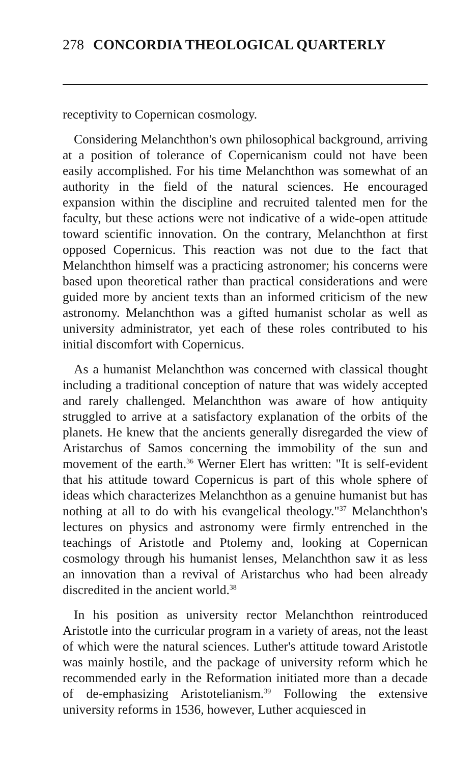278 CONCORDIA THEOLOGICAL QUARTERLY
receptivity to Copernican cosmology.
Considering Melanchthon's own philosophical background, arriving at a position of tolerance of Copernicanism could not have been easily accomplished. For his time Melanchthon was somewhat of an authority in the field of the natural sciences. He encouraged expansion within the discipline and recruited talented men for the faculty, but these actions were not indicative of a wide-open attitude toward scientific innovation. On the contrary, Melanchthon at first opposed Copernicus. This reaction was not due to the fact that Melanchthon himself was a practicing astronomer; his concerns were based upon theoretical rather than practical considerations and were guided more by ancient texts than an informed criticism of the new astronomy. Melanchthon was a gifted humanist scholar as well as university administrator, yet each of these roles contributed to his initial discomfort with Copernicus.
As a humanist Melanchthon was concerned with classical thought including a traditional conception of nature that was widely accepted and rarely challenged. Melanchthon was aware of how antiquity struggled to arrive at a satisfactory explanation of the orbits of the planets. He knew that the ancients generally disregarded the view of Aristarchus of Samos concerning the immobility of the sun and movement of the earth.<sup>36</sup> Werner Elert has written: "It is self-evident that his attitude toward Copernicus is part of this whole sphere of ideas which characterizes Melanchthon as a genuine humanist but has nothing at all to do with his evangelical theology."<sup>37</sup> Melanchthon's lectures on physics and astronomy were firmly entrenched in the teachings of Aristotle and Ptolemy and, looking at Copernican cosmology through his humanist lenses, Melanchthon saw it as less an innovation than a revival of Aristarchus who had been already discredited in the ancient world.<sup>38</sup>
In his position as university rector Melanchthon reintroduced Aristotle into the curricular program in a variety of areas, not the least of which were the natural sciences. Luther's attitude toward Aristotle was mainly hostile, and the package of university reform which he recommended early in the Reformation initiated more than a decade of de-emphasizing Aristotelianism.<sup>39</sup> Following the extensive university reforms in 1536, however, Luther acquiesced in